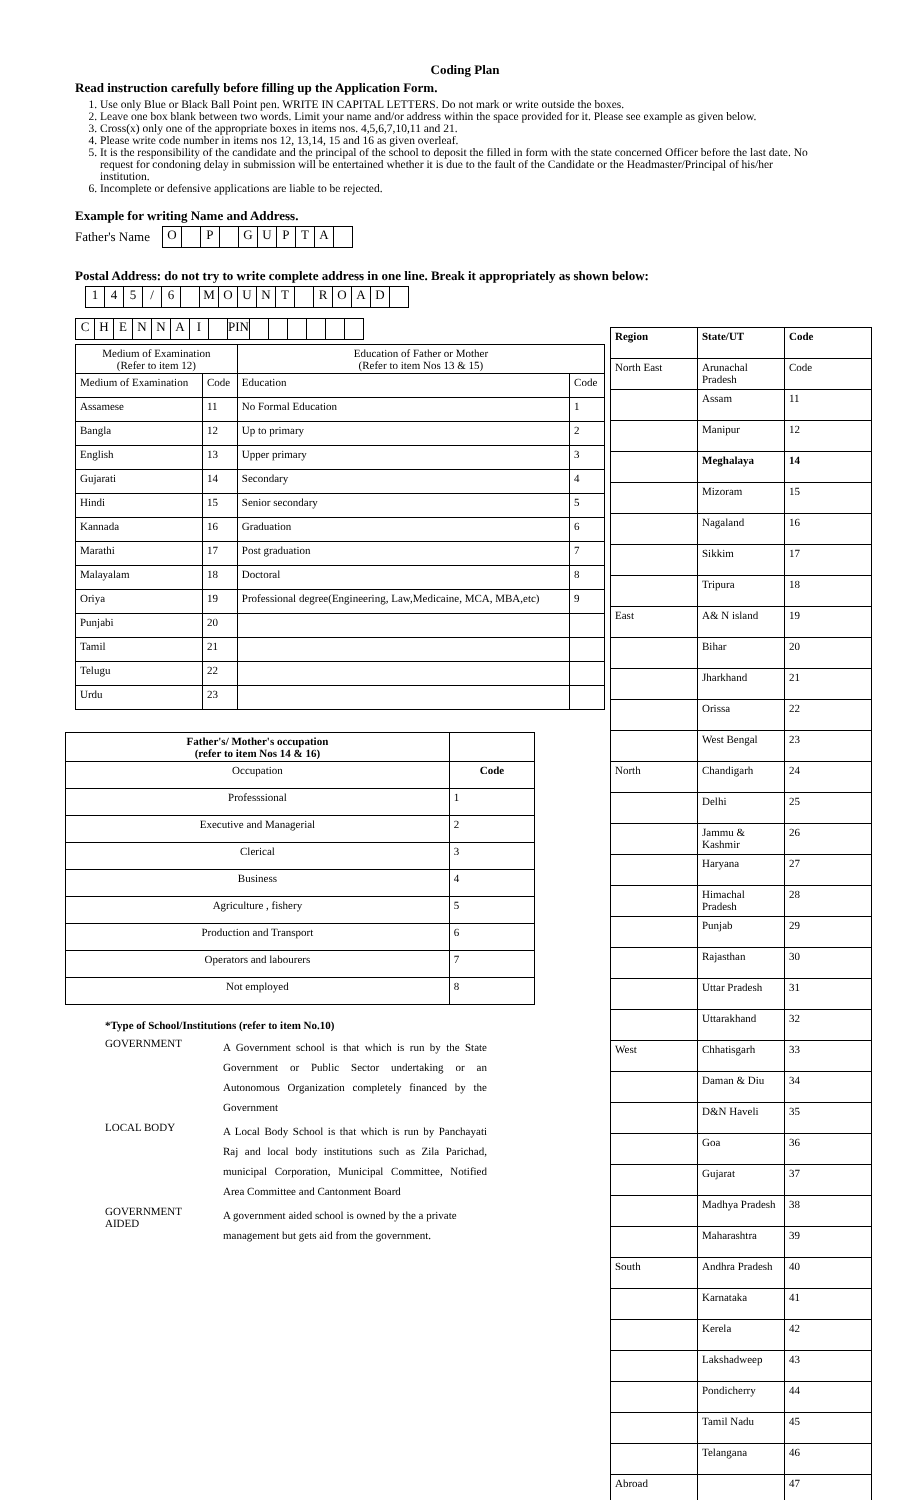Coding Plan
Read instruction carefully before filling up the Application Form.
1. Use only Blue or Black Ball Point pen. WRITE IN CAPITAL LETTERS. Do not mark or write outside the boxes.
2. Leave one box blank between two words. Limit your name and/or address within the space provided for it. Please see example as given below.
3. Cross(x) only one of the appropriate boxes in items nos. 4,5,6,7,10,11 and 21.
4. Please write code number in items nos 12, 13,14, 15 and 16 as given overleaf.
5. It is the responsibility of the candidate and the principal of the school to deposit the filled in form with the state concerned Officer before the last date. No request for condoning delay in submission will be entertained whether it is due to the fault of the Candidate or the Headmaster/Principal of his/her institution.
6. Incomplete or defensive applications are liable to be rejected.
Example for writing Name and Address.
Father's Name
| O | | P | | G | U | P | T | A | |
Postal Address: do not try to write complete address in one line. Break it appropriately as shown below:
| 1 | 4 | 5 | / | 6 | | M | O | U | N | T | | R | O | A | D | |
| C | H | E | N | N | A | I | | PIN | | | | | | |
| Medium of Examination (Refer to item 12) | | Education of Father or Mother (Refer to item Nos 13 & 15) | |
| --- | --- | --- | --- |
| Medium of Examination | Code | Education | Code |
| Assamese | 11 | No Formal Education | 1 |
| Bangla | 12 | Up to primary | 2 |
| English | 13 | Upper primary | 3 |
| Gujarati | 14 | Secondary | 4 |
| Hindi | 15 | Senior secondary | 5 |
| Kannada | 16 | Graduation | 6 |
| Marathi | 17 | Post graduation | 7 |
| Malayalam | 18 | Doctoral | 8 |
| Oriya | 19 | Professional degree(Engineering, Law,Medicaine, MCA, MBA,etc) | 9 |
| Punjabi | 20 | | |
| Tamil | 21 | | |
| Telugu | 22 | | |
| Urdu | 23 | | |
| Father's/ Mother's occupation (refer to item Nos 14 & 16) | |
| --- | --- |
| Occupation | Code |
| Professsional | 1 |
| Executive and Managerial | 2 |
| Clerical | 3 |
| Business | 4 |
| Agriculture , fishery | 5 |
| Production and Transport | 6 |
| Operators and labourers | 7 |
| Not employed | 8 |
*Type of School/Institutions (refer to item No.10)
| GOVERNMENT | A Government school is that which is run by the State Government or Public Sector undertaking or an Autonomous Organization completely financed by the Government |
| LOCAL BODY | A Local Body School is that which is run by Panchayati Raj and local body institutions such as Zila Parichad, municipal Corporation, Municipal Committee, Notified Area Committee and Cantonment Board |
| GOVERNMENT AIDED | A government aided school is owned by the a private management but gets aid from the government. |
| Region | State/UT | Code |
| --- | --- | --- |
| North East | Arunachal Pradesh | Code |
| | Assam | 11 |
| | Manipur | 12 |
| | Meghalaya | 14 |
| | Mizoram | 15 |
| | Nagaland | 16 |
| | Sikkim | 17 |
| | Tripura | 18 |
| East | A& N island | 19 |
| | Bihar | 20 |
| | Jharkhand | 21 |
| | Orissa | 22 |
| | West Bengal | 23 |
| North | Chandigarh | 24 |
| | Delhi | 25 |
| | Jammu & Kashmir | 26 |
| | Haryana | 27 |
| | Himachal Pradesh | 28 |
| | Punjab | 29 |
| | Rajasthan | 30 |
| | Uttar Pradesh | 31 |
| | Uttarakhand | 32 |
| West | Chhatisgarh | 33 |
| | Daman & Diu | 34 |
| | D&N Haveli | 35 |
| | Goa | 36 |
| | Gujarat | 37 |
| | Madhya Pradesh | 38 |
| | Maharashtra | 39 |
| South | Andhra Pradesh | 40 |
| | Karnataka | 41 |
| | Kerela | 42 |
| | Lakshadweep | 43 |
| | Pondicherry | 44 |
| | Tamil Nadu | 45 |
| | Telangana | 46 |
| Abroad | | 47 |